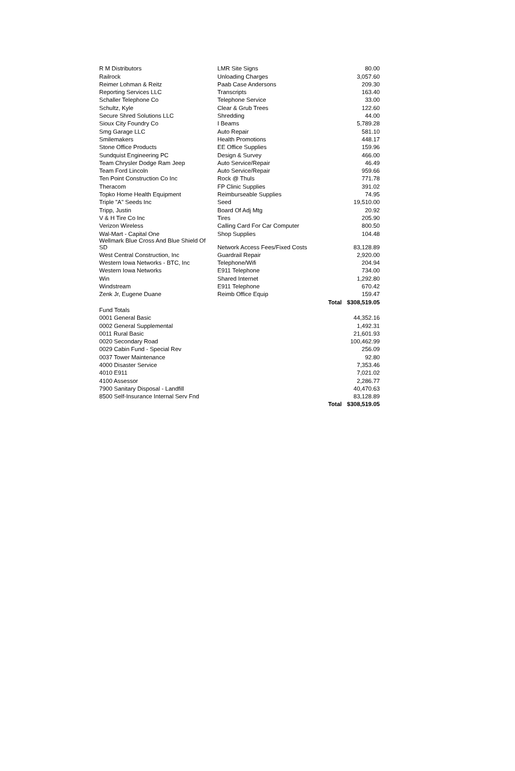| R M Distributors | LMR Site Signs | | 80.00 |
| Railrock | Unloading Charges | | 3,057.60 |
| Reimer Lohman & Reitz | Paab Case Andersons | | 209.30 |
| Reporting Services LLC | Transcripts | | 163.40 |
| Schaller Telephone Co | Telephone Service | | 33.00 |
| Schultz, Kyle | Clear & Grub Trees | | 122.60 |
| Secure Shred Solutions LLC | Shredding | | 44.00 |
| Sioux City Foundry Co | I Beams | | 5,789.28 |
| Smg Garage LLC | Auto Repair | | 581.10 |
| Smilemakers | Health Promotions | | 448.17 |
| Stone Office Products | EE Office Supplies | | 159.96 |
| Sundquist Engineering PC | Design & Survey | | 466.00 |
| Team Chrysler Dodge Ram Jeep | Auto Service/Repair | | 46.49 |
| Team Ford Lincoln | Auto Service/Repair | | 959.66 |
| Ten Point Construction Co Inc | Rock @ Thuls | | 771.78 |
| Theracom | FP Clinic Supplies | | 391.02 |
| Topko Home Health Equipment | Reimburseable Supplies | | 74.95 |
| Triple "A" Seeds Inc | Seed | | 19,510.00 |
| Tripp, Justin | Board Of Adj Mtg | | 20.92 |
| V & H Tire Co Inc | Tires | | 205.90 |
| Verizon Wireless | Calling Card For Car Computer | | 800.50 |
| Wal-Mart - Capital One | Shop Supplies | | 104.48 |
| Wellmark Blue Cross And Blue Shield Of SD | Network Access Fees/Fixed Costs | | 83,128.89 |
| West Central Construction, Inc | Guardrail Repair | | 2,920.00 |
| Western Iowa Networks - BTC, Inc | Telephone/Wifi | | 204.94 |
| Western Iowa Networks | E911 Telephone | | 734.00 |
| Win | Shared Internet | | 1,292.80 |
| Windstream | E911 Telephone | | 670.42 |
| Zenk Jr, Eugene Duane | Reimb Office Equip | | 159.47 |
| | | Total | $308,519.05 |
| Fund Totals | | | |
| 0001 General Basic | | | 44,352.16 |
| 0002 General Supplemental | | | 1,492.31 |
| 0011 Rural Basic | | | 21,601.93 |
| 0020 Secondary Road | | | 100,462.99 |
| 0029 Cabin Fund - Special Rev | | | 256.09 |
| 0037 Tower Maintenance | | | 92.80 |
| 4000 Disaster Service | | | 7,353.46 |
| 4010 E911 | | | 7,021.02 |
| 4100 Assessor | | | 2,286.77 |
| 7900 Sanitary Disposal - Landfill | | | 40,470.63 |
| 8500 Self-Insurance Internal Serv Fnd | | | 83,128.89 |
| | | Total | $308,519.05 |